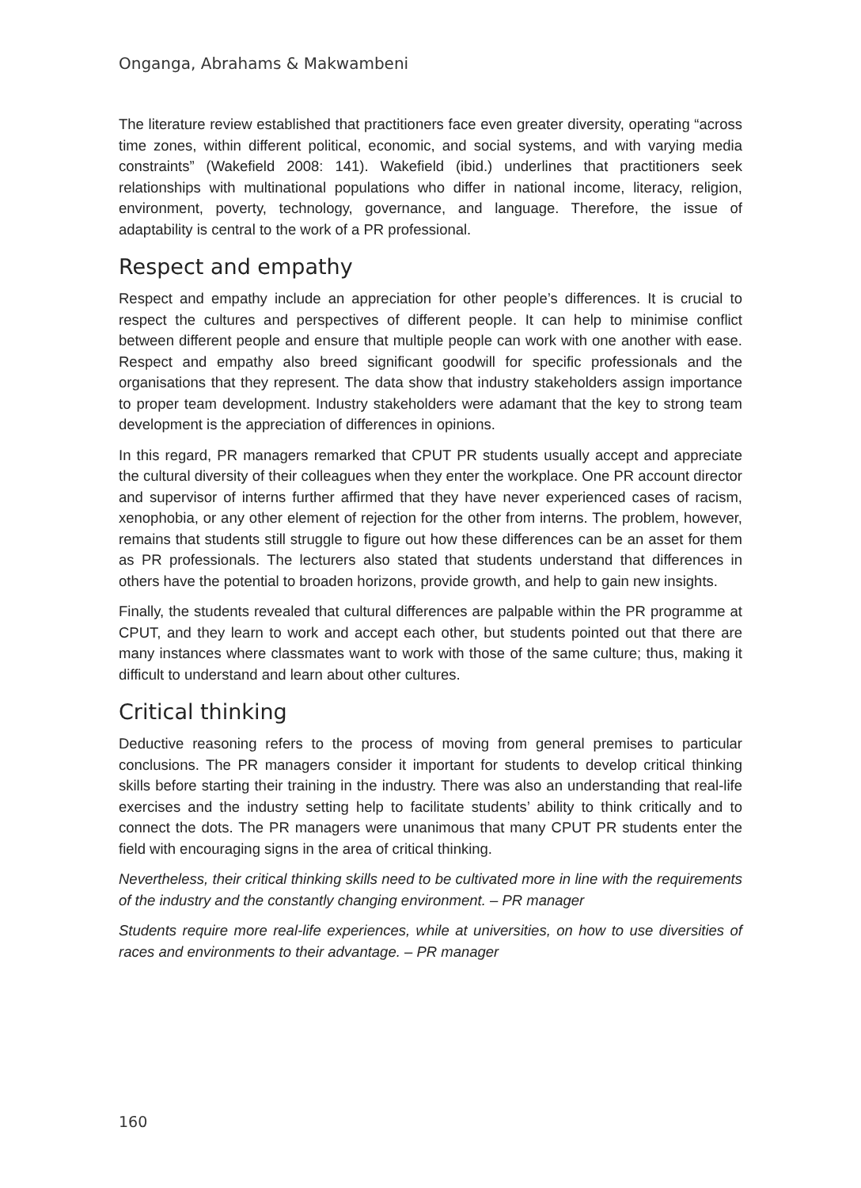Onganga, Abrahams & Makwambeni
The literature review established that practitioners face even greater diversity, operating “across time zones, within different political, economic, and social systems, and with varying media constraints” (Wakefield 2008: 141). Wakefield (ibid.) underlines that practitioners seek relationships with multinational populations who differ in national income, literacy, religion, environment, poverty, technology, governance, and language. Therefore, the issue of adaptability is central to the work of a PR professional.
Respect and empathy
Respect and empathy include an appreciation for other people’s differences. It is crucial to respect the cultures and perspectives of different people. It can help to minimise conflict between different people and ensure that multiple people can work with one another with ease. Respect and empathy also breed significant goodwill for specific professionals and the organisations that they represent. The data show that industry stakeholders assign importance to proper team development. Industry stakeholders were adamant that the key to strong team development is the appreciation of differences in opinions.
In this regard, PR managers remarked that CPUT PR students usually accept and appreciate the cultural diversity of their colleagues when they enter the workplace. One PR account director and supervisor of interns further affirmed that they have never experienced cases of racism, xenophobia, or any other element of rejection for the other from interns. The problem, however, remains that students still struggle to figure out how these differences can be an asset for them as PR professionals. The lecturers also stated that students understand that differences in others have the potential to broaden horizons, provide growth, and help to gain new insights.
Finally, the students revealed that cultural differences are palpable within the PR programme at CPUT, and they learn to work and accept each other, but students pointed out that there are many instances where classmates want to work with those of the same culture; thus, making it difficult to understand and learn about other cultures.
Critical thinking
Deductive reasoning refers to the process of moving from general premises to particular conclusions. The PR managers consider it important for students to develop critical thinking skills before starting their training in the industry. There was also an understanding that real-life exercises and the industry setting help to facilitate students’ ability to think critically and to connect the dots. The PR managers were unanimous that many CPUT PR students enter the field with encouraging signs in the area of critical thinking.
Nevertheless, their critical thinking skills need to be cultivated more in line with the requirements of the industry and the constantly changing environment. – PR manager
Students require more real-life experiences, while at universities, on how to use diversities of races and environments to their advantage. – PR manager
160